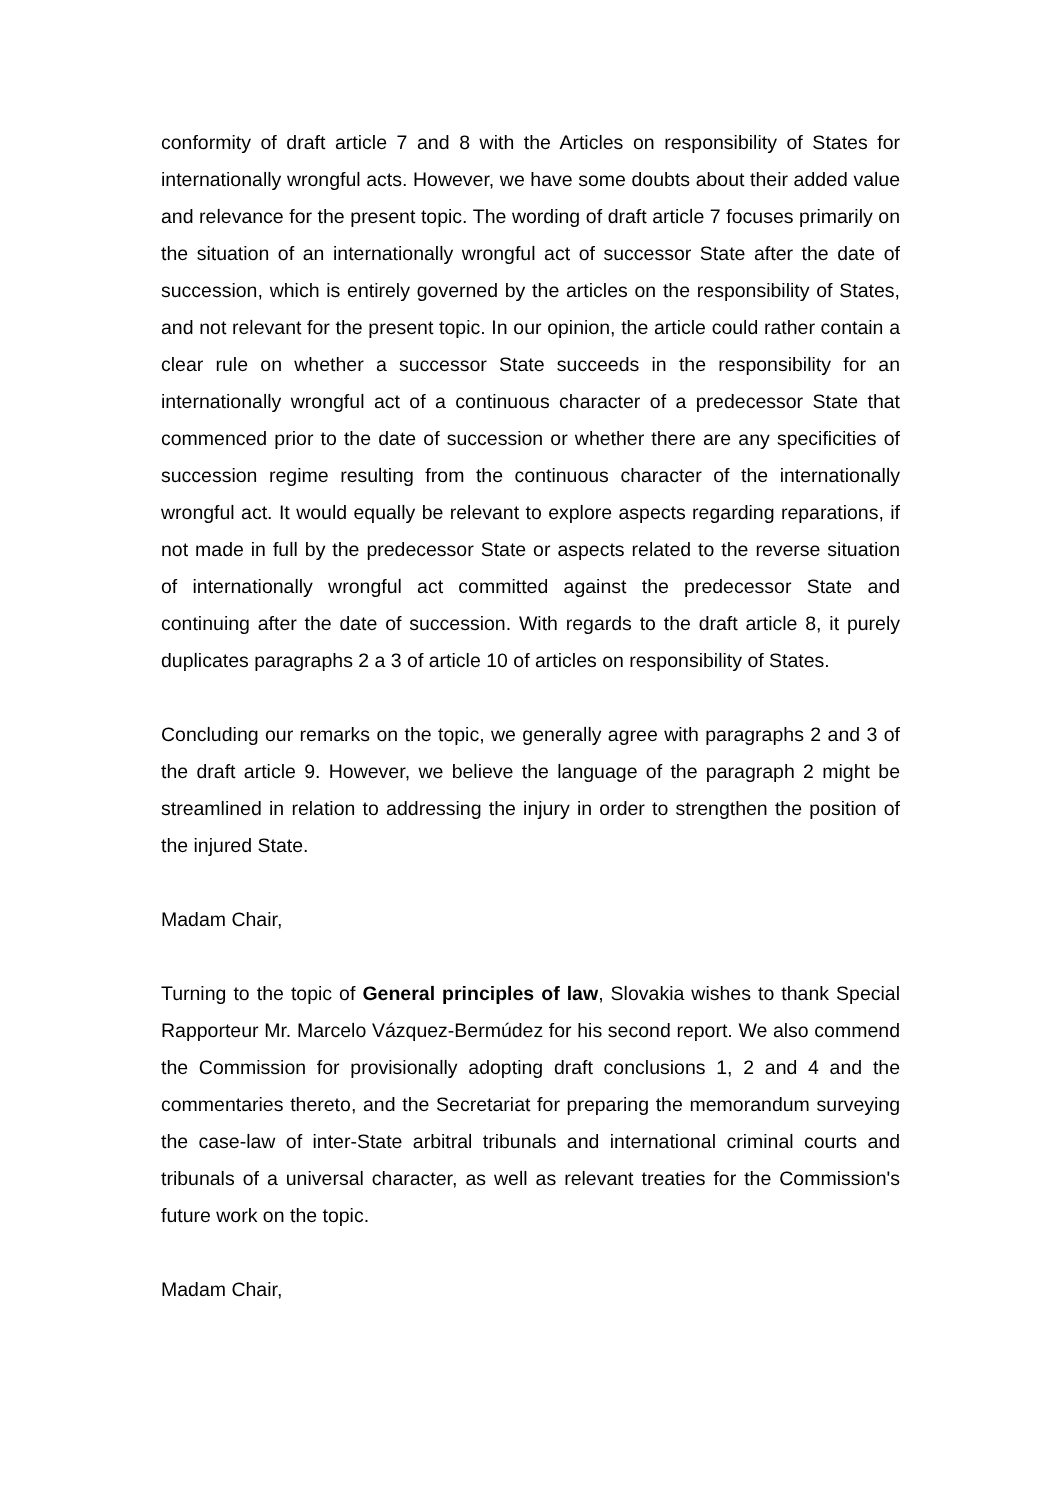conformity of draft article 7 and 8 with the Articles on responsibility of States for internationally wrongful acts. However, we have some doubts about their added value and relevance for the present topic. The wording of draft article 7 focuses primarily on the situation of an internationally wrongful act of successor State after the date of succession, which is entirely governed by the articles on the responsibility of States, and not relevant for the present topic. In our opinion, the article could rather contain a clear rule on whether a successor State succeeds in the responsibility for an internationally wrongful act of a continuous character of a predecessor State that commenced prior to the date of succession or whether there are any specificities of succession regime resulting from the continuous character of the internationally wrongful act. It would equally be relevant to explore aspects regarding reparations, if not made in full by the predecessor State or aspects related to the reverse situation of internationally wrongful act committed against the predecessor State and continuing after the date of succession. With regards to the draft article 8, it purely duplicates paragraphs 2 a 3 of article 10 of articles on responsibility of States.
Concluding our remarks on the topic, we generally agree with paragraphs 2 and 3 of the draft article 9. However, we believe the language of the paragraph 2 might be streamlined in relation to addressing the injury in order to strengthen the position of the injured State.
Madam Chair,
Turning to the topic of General principles of law, Slovakia wishes to thank Special Rapporteur Mr. Marcelo Vázquez-Bermúdez for his second report. We also commend the Commission for provisionally adopting draft conclusions 1, 2 and 4 and the commentaries thereto, and the Secretariat for preparing the memorandum surveying the case-law of inter-State arbitral tribunals and international criminal courts and tribunals of a universal character, as well as relevant treaties for the Commission's future work on the topic.
Madam Chair,